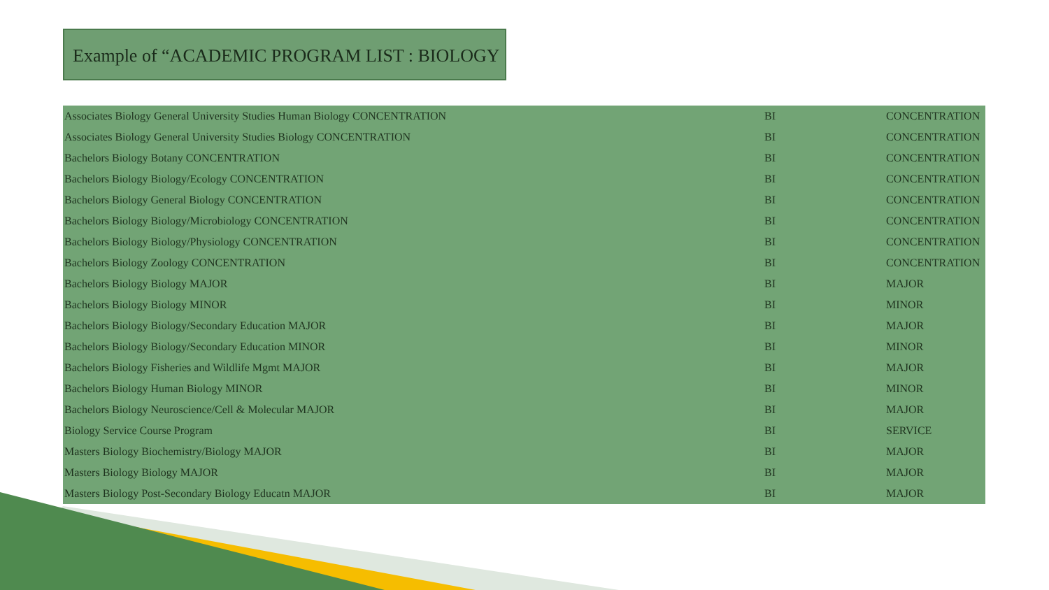Example of “ACADEMIC PROGRAM LIST : BIOLOGY
| Associates Biology General University Studies Human Biology CONCENTRATION | BI | CONCENTRATION |
| Associates Biology General University Studies Biology CONCENTRATION | BI | CONCENTRATION |
| Bachelors Biology Botany CONCENTRATION | BI | CONCENTRATION |
| Bachelors Biology Biology/Ecology CONCENTRATION | BI | CONCENTRATION |
| Bachelors Biology General Biology CONCENTRATION | BI | CONCENTRATION |
| Bachelors Biology Biology/Microbiology CONCENTRATION | BI | CONCENTRATION |
| Bachelors Biology Biology/Physiology CONCENTRATION | BI | CONCENTRATION |
| Bachelors Biology Zoology CONCENTRATION | BI | CONCENTRATION |
| Bachelors Biology Biology MAJOR | BI | MAJOR |
| Bachelors Biology Biology MINOR | BI | MINOR |
| Bachelors Biology Biology/Secondary Education MAJOR | BI | MAJOR |
| Bachelors Biology Biology/Secondary Education MINOR | BI | MINOR |
| Bachelors Biology Fisheries and Wildlife Mgmt MAJOR | BI | MAJOR |
| Bachelors Biology Human Biology MINOR | BI | MINOR |
| Bachelors Biology Neuroscience/Cell & Molecular MAJOR | BI | MAJOR |
| Biology Service Course Program | BI | SERVICE |
| Masters Biology Biochemistry/Biology MAJOR | BI | MAJOR |
| Masters Biology Biology MAJOR | BI | MAJOR |
| Masters Biology Post-Secondary Biology Educatn MAJOR | BI | MAJOR |